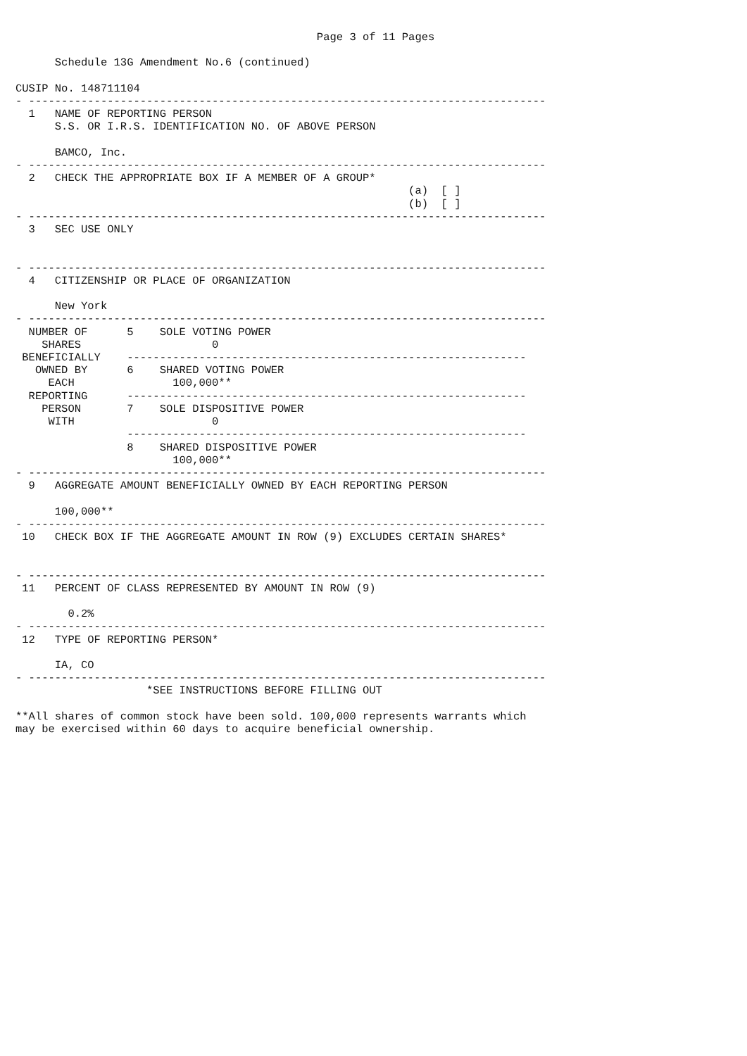Page 3 of 11 Pages

      Schedule 13G Amendment No.6 (continued)

CUSIP No. 148711104
- -------------------------------------------------------------------------------
  1   NAME OF REPORTING PERSON
      S.S. OR I.R.S. IDENTIFICATION NO. OF ABOVE PERSON

      BAMCO, Inc.
- -------------------------------------------------------------------------------
  2   CHECK THE APPROPRIATE BOX IF A MEMBER OF A GROUP*
                                                            (a)  [ ]
                                                            (b)  [ ]
- -------------------------------------------------------------------------------
  3   SEC USE ONLY


- -------------------------------------------------------------------------------
  4   CITIZENSHIP OR PLACE OF ORGANIZATION

      New York
- -------------------------------------------------------------------------------
  NUMBER OF      5    SOLE VOTING POWER
    SHARES                    0
 BENEFICIALLY    -------------------------------------------------------------
   OWNED BY      6    SHARED VOTING POWER
     EACH               100,000**
  REPORTING      -------------------------------------------------------------
    PERSON       7    SOLE DISPOSITIVE POWER
     WITH                     0
                 -------------------------------------------------------------
                 8    SHARED DISPOSITIVE POWER
                        100,000**
- -------------------------------------------------------------------------------
  9   AGGREGATE AMOUNT BENEFICIALLY OWNED BY EACH REPORTING PERSON

      100,000**
- -------------------------------------------------------------------------------
 10   CHECK BOX IF THE AGGREGATE AMOUNT IN ROW (9) EXCLUDES CERTAIN SHARES*


- -------------------------------------------------------------------------------
 11   PERCENT OF CLASS REPRESENTED BY AMOUNT IN ROW (9)

        0.2%
- -------------------------------------------------------------------------------
 12   TYPE OF REPORTING PERSON*

      IA, CO
- -------------------------------------------------------------------------------
                    *SEE INSTRUCTIONS BEFORE FILLING OUT

**All shares of common stock have been sold. 100,000 represents warrants which
may be exercised within 60 days to acquire beneficial ownership.